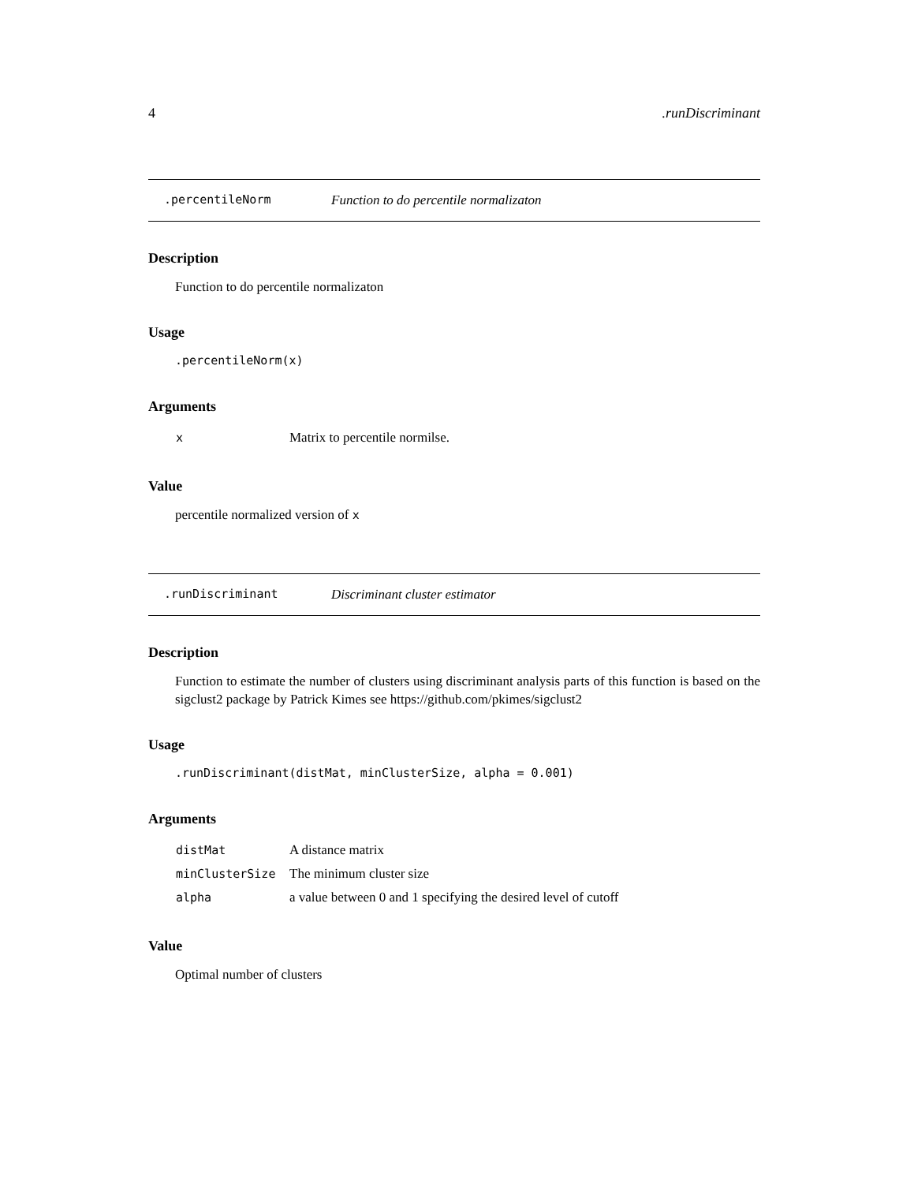4.runDiscriminant
.percentileNorm Function to do percentile normalizaton
Description
Function to do percentile normalizaton
Usage
.percentileNorm(x)
Arguments
| x | Matrix to percentile normilse. |
Value
percentile normalized version of x
.runDiscriminant Discriminant cluster estimator
Description
Function to estimate the number of clusters using discriminant analysis parts of this function is based on the sigclust2 package by Patrick Kimes see https://github.com/pkimes/sigclust2
Usage
.runDiscriminant(distMat, minClusterSize, alpha = 0.001)
Arguments
| distMat | A distance matrix |
| minClusterSize | The minimum cluster size |
| alpha | a value between 0 and 1 specifying the desired level of cutoff |
Value
Optimal number of clusters